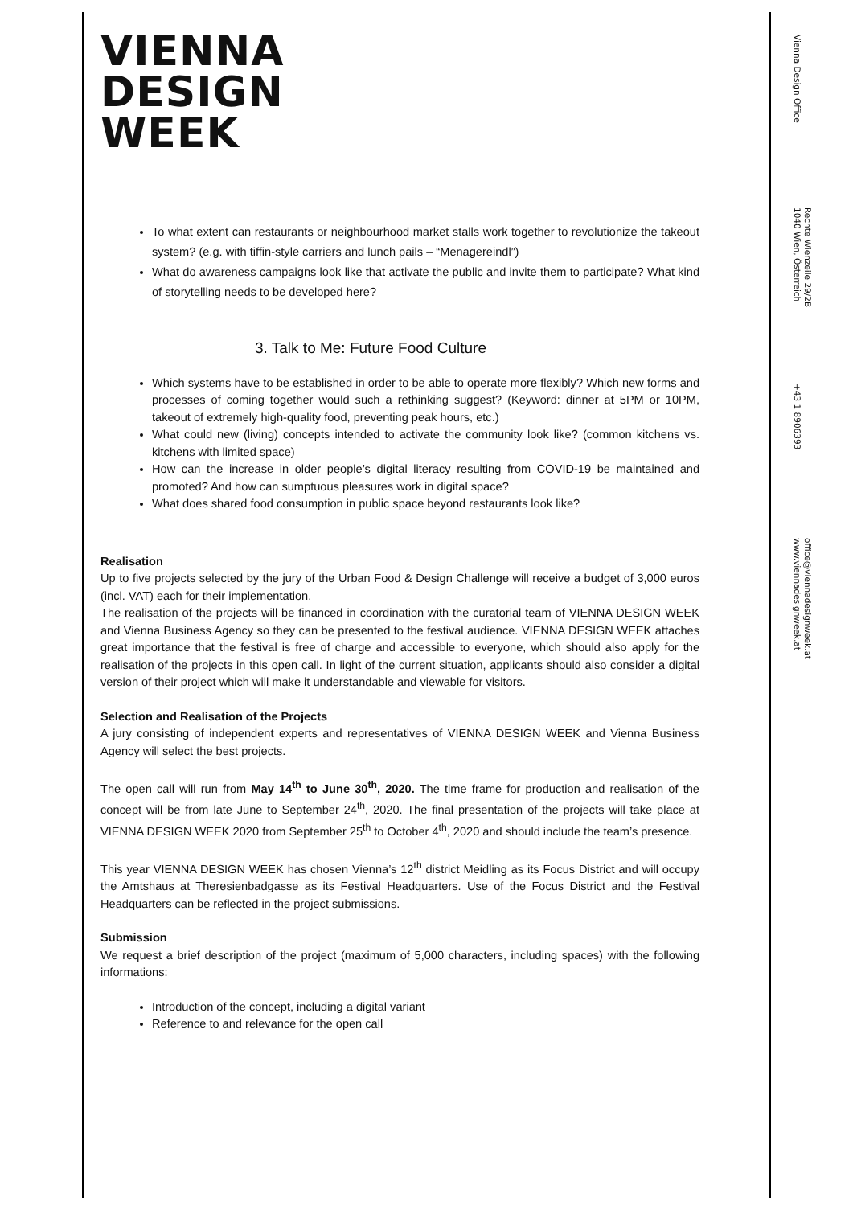VIENNA
DESIGN
WEEK
To what extent can restaurants or neighbourhood market stalls work together to revolutionize the takeout system? (e.g. with tiffin-style carriers and lunch pails – “Menagereindl”)
What do awareness campaigns look like that activate the public and invite them to participate? What kind of storytelling needs to be developed here?
3. Talk to Me: Future Food Culture
Which systems have to be established in order to be able to operate more flexibly? Which new forms and processes of coming together would such a rethinking suggest? (Keyword: dinner at 5PM or 10PM, takeout of extremely high-quality food, preventing peak hours, etc.)
What could new (living) concepts intended to activate the community look like? (common kitchens vs. kitchens with limited space)
How can the increase in older people’s digital literacy resulting from COVID-19 be maintained and promoted? And how can sumptuous pleasures work in digital space?
What does shared food consumption in public space beyond restaurants look like?
Realisation
Up to five projects selected by the jury of the Urban Food & Design Challenge will receive a budget of 3,000 euros (incl. VAT) each for their implementation.
The realisation of the projects will be financed in coordination with the curatorial team of VIENNA DESIGN WEEK and Vienna Business Agency so they can be presented to the festival audience. VIENNA DESIGN WEEK attaches great importance that the festival is free of charge and accessible to everyone, which should also apply for the realisation of the projects in this open call. In light of the current situation, applicants should also consider a digital version of their project which will make it understandable and viewable for visitors.
Selection and Realisation of the Projects
A jury consisting of independent experts and representatives of VIENNA DESIGN WEEK and Vienna Business Agency will select the best projects.
The open call will run from May 14<sup>th</sup> to June 30<sup>th</sup>, 2020. The time frame for production and realisation of the concept will be from late June to September 24<sup>th</sup>, 2020. The final presentation of the projects will take place at VIENNA DESIGN WEEK 2020 from September 25<sup>th</sup> to October 4<sup>th</sup>, 2020 and should include the team’s presence.
This year VIENNA DESIGN WEEK has chosen Vienna’s 12<sup>th</sup> district Meidling as its Focus District and will occupy the Amtshaus at Theresienbadgasse as its Festival Headquarters. Use of the Focus District and the Festival Headquarters can be reflected in the project submissions.
Submission
We request a brief description of the project (maximum of 5,000 characters, including spaces) with the following informations:
Introduction of the concept, including a digital variant
Reference to and relevance for the open call
Vienna Design Office
Rechte Wienzeile 29/2B
1040 Wien, Österreich
+43 1 8906393
office@viennadesignweek.at
www.viennadesignweek.at